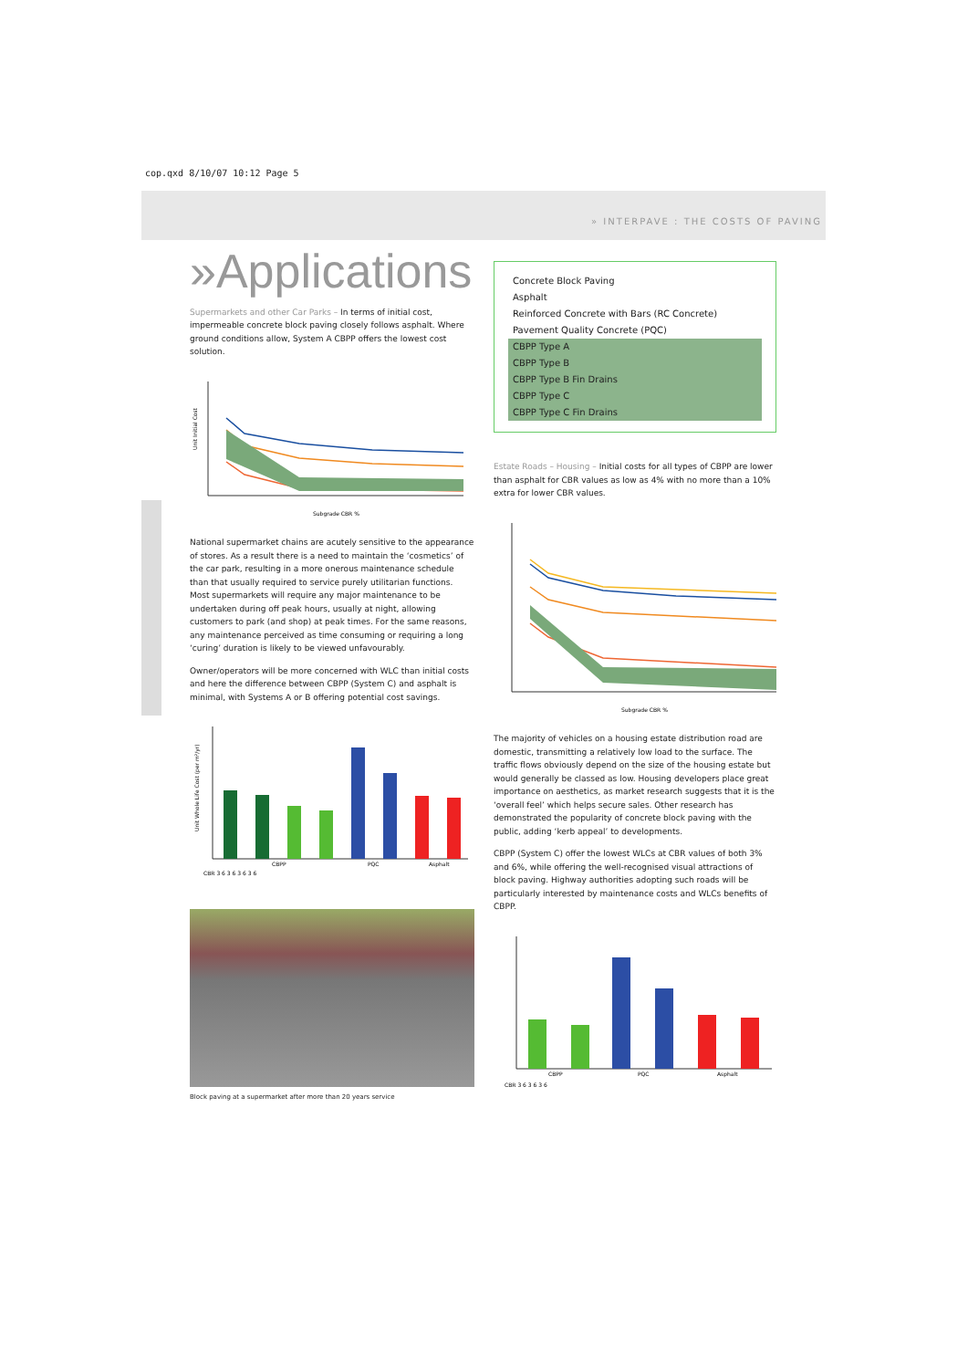cop.qxd 8/10/07 10:12 Page 5
» INTERPAVE : THE COSTS OF PAVING
»Applications
Supermarkets and other Car Parks – In terms of initial cost, impermeable concrete block paving closely follows asphalt. Where ground conditions allow, System A CBPP offers the lowest cost solution.
Subgrade CBR %
Unit Initial Cost
National supermarket chains are acutely sensitive to the appearance of stores. As a result there is a need to maintain the ‘cosmetics’ of the car park, resulting in a more onerous maintenance schedule than that usually required to service purely utilitarian functions. Most supermarkets will require any major maintenance to be undertaken during off peak hours, usually at night, allowing customers to park (and shop) at peak times. For the same reasons, any maintenance perceived as time consuming or requiring a long ‘curing’ duration is likely to be viewed unfavourably.
Owner/operators will be more concerned with WLC than initial costs and here the difference between CBPP (System C) and asphalt is minimal, with Systems A or B offering potential cost savings.
CBPP
PQC
Asphalt
CBR 3 6 3 6 3 6 3 6
Unit Whole Life Cost (per m²/yr)
Block paving at a supermarket after more than 20 years service
Concrete Block Paving
Asphalt
Reinforced Concrete with Bars (RC Concrete)
Pavement Quality Concrete (PQC)
CBPP Type A
CBPP Type B
CBPP Type B Fin Drains
CBPP Type C
CBPP Type C Fin Drains
Estate Roads – Housing – Initial costs for all types of CBPP are lower than asphalt for CBR values as low as 4% with no more than a 10% extra for lower CBR values.
Subgrade CBR %
The majority of vehicles on a housing estate distribution road are domestic, transmitting a relatively low load to the surface. The traffic flows obviously depend on the size of the housing estate but would generally be classed as low. Housing developers place great importance on aesthetics, as market research suggests that it is the ‘overall feel’ which helps secure sales. Other research has demonstrated the popularity of concrete block paving with the public, adding ‘kerb appeal’ to developments.
CBPP (System C) offer the lowest WLCs at CBR values of both 3% and 6%, while offering the well-recognised visual attractions of block paving. Highway authorities adopting such roads will be particularly interested by maintenance costs and WLCs benefits of CBPP.
CBPP
PQC
Asphalt
CBR 3 6 3 6 3 6